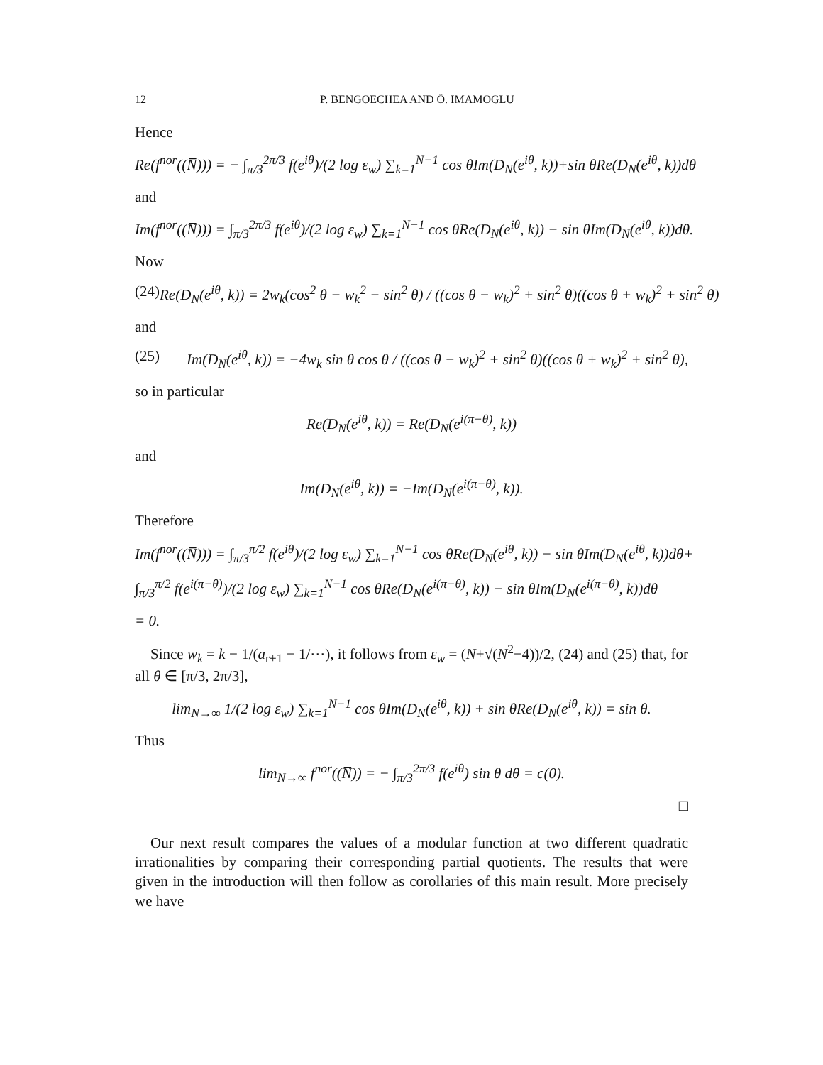12 P. BENGOECHEA AND Ö. IMAMOGLU
Hence
Re(f<sup>nor</sup>((N̅))) = − ∫<sub>π/3</sub><sup>2π/3</sup> f(e<sup>iθ</sup>)/(2 log ε<sub>w</sub>) ∑<sub>k=1</sub><sup>N−1</sup> cos θIm(D<sub>N</sub>(e<sup>iθ</sup>, k))+sin θRe(D<sub>N</sub>(e<sup>iθ</sup>, k))dθ
and
Im(f<sup>nor</sup>((N̅))) = ∫<sub>π/3</sub><sup>2π/3</sup> f(e<sup>iθ</sup>)/(2 log ε<sub>w</sub>) ∑<sub>k=1</sub><sup>N−1</sup> cos θRe(D<sub>N</sub>(e<sup>iθ</sup>, k)) − sin θIm(D<sub>N</sub>(e<sup>iθ</sup>, k))dθ.
Now
(24) Re(D<sub>N</sub>(e<sup>iθ</sup>, k)) = 2w<sub>k</sub>(cos<sup>2</sup> θ − w<sub>k</sub><sup>2</sup> − sin<sup>2</sup> θ) / ((cos θ − w<sub>k</sub>)<sup>2</sup> + sin<sup>2</sup> θ)((cos θ + w<sub>k</sub>)<sup>2</sup> + sin<sup>2</sup> θ)
and
(25) Im(D<sub>N</sub>(e<sup>iθ</sup>, k)) = −4w<sub>k</sub> sin θ cos θ / ((cos θ − w<sub>k</sub>)<sup>2</sup> + sin<sup>2</sup> θ)((cos θ + w<sub>k</sub>)<sup>2</sup> + sin<sup>2</sup> θ),
so in particular
Re(D<sub>N</sub>(e<sup>iθ</sup>, k)) = Re(D<sub>N</sub>(e<sup>i(π−θ)</sup>, k))
and
Im(D<sub>N</sub>(e<sup>iθ</sup>, k)) = −Im(D<sub>N</sub>(e<sup>i(π−θ)</sup>, k)).
Therefore
Im(f<sup>nor</sup>((N̅))) = ∫<sub>π/3</sub><sup>π/2</sup> f(e<sup>iθ</sup>)/(2 log ε<sub>w</sub>) ∑<sub>k=1</sub><sup>N−1</sup> cos θRe(D<sub>N</sub>(e<sup>iθ</sup>, k)) − sin θIm(D<sub>N</sub>(e<sup>iθ</sup>, k))dθ+
∫<sub>π/3</sub><sup>π/2</sup> f(e<sup>i(π−θ)</sup>)/(2 log ε<sub>w</sub>) ∑<sub>k=1</sub><sup>N−1</sup> cos θRe(D<sub>N</sub>(e<sup>i(π−θ)</sup>, k)) − sin θIm(D<sub>N</sub>(e<sup>i(π−θ)</sup>, k))dθ
= 0.
Since w<sub>k</sub> = k − 1/(a<sub>r+1</sub> − 1/⋯), it follows from ε<sub>w</sub> = (N+√(N<sup>2</sup>−4))/2, (24) and (25) that, for all θ ∈ [π/3, 2π/3],
lim<sub>N→∞</sub> 1/(2 log ε<sub>w</sub>) ∑<sub>k=1</sub><sup>N−1</sup> cos θIm(D<sub>N</sub>(e<sup>iθ</sup>, k)) + sin θRe(D<sub>N</sub>(e<sup>iθ</sup>, k)) = sin θ.
Thus
lim<sub>N→∞</sub> f<sup>nor</sup>((N̅)) = − ∫<sub>π/3</sub><sup>2π/3</sup> f(e<sup>iθ</sup>) sin θ dθ = c(0).
□
Our next result compares the values of a modular function at two different quadratic irrationalities by comparing their corresponding partial quotients. The results that were given in the introduction will then follow as corollaries of this main result. More precisely we have